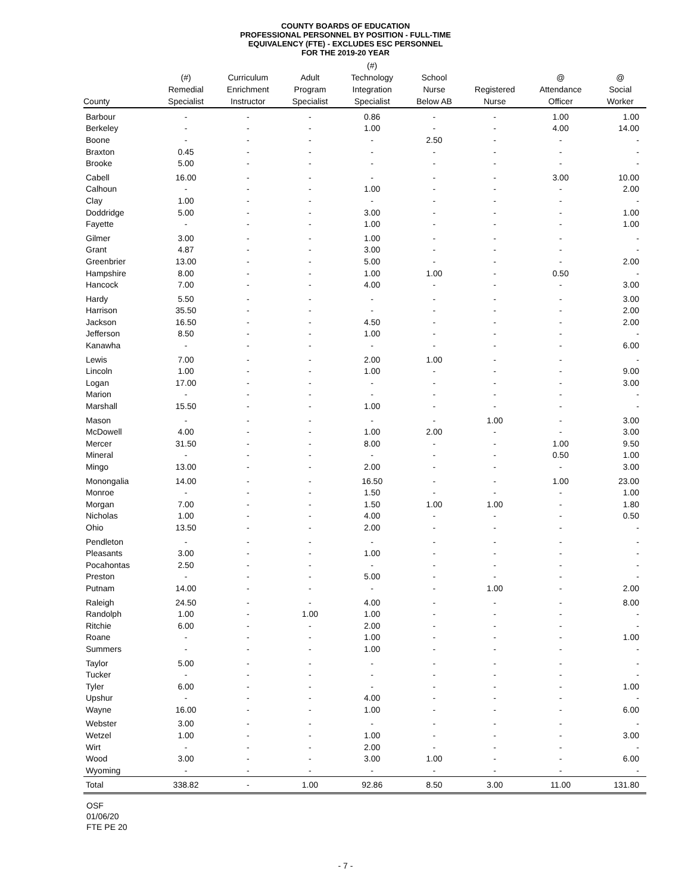COUNTY BOARDS OF EDUCATION
PROFESSIONAL PERSONNEL BY POSITION - FULL-TIME
EQUIVALENCY (FTE) - EXCLUDES ESC PERSONNEL
FOR THE 2019-20 YEAR
| County | (#) Remedial Specialist | Curriculum Enrichment Instructor | Adult Program Specialist | (#) Technology Integration Specialist | School Nurse Below AB | Registered Nurse | @ Attendance Officer | @ Social Worker |
| --- | --- | --- | --- | --- | --- | --- | --- | --- |
| Barbour | - | - | - | 0.86 | - | - | 1.00 | 1.00 |
| Berkeley | - | - | - | 1.00 | - | - | 4.00 | 14.00 |
| Boone | - | - | - | - | 2.50 | - | - | - |
| Braxton | 0.45 | - | - | - | - | - | - | - |
| Brooke | 5.00 | - | - | - | - | - | - | - |
| Cabell | 16.00 | - | - | - | - | - | 3.00 | 10.00 |
| Calhoun | - | - | - | 1.00 | - | - | - | 2.00 |
| Clay | 1.00 | - | - | - | - | - | - | - |
| Doddridge | 5.00 | - | - | 3.00 | - | - | - | 1.00 |
| Fayette | - | - | - | 1.00 | - | - | - | 1.00 |
| Gilmer | 3.00 | - | - | 1.00 | - | - | - | - |
| Grant | 4.87 | - | - | 3.00 | - | - | - | - |
| Greenbrier | 13.00 | - | - | 5.00 | - | - | - | 2.00 |
| Hampshire | 8.00 | - | - | 1.00 | 1.00 | - | 0.50 | - |
| Hancock | 7.00 | - | - | 4.00 | - | - | - | 3.00 |
| Hardy | 5.50 | - | - | - | - | - | - | 3.00 |
| Harrison | 35.50 | - | - | - | - | - | - | 2.00 |
| Jackson | 16.50 | - | - | 4.50 | - | - | - | 2.00 |
| Jefferson | 8.50 | - | - | 1.00 | - | - | - | - |
| Kanawha | - | - | - | - | - | - | - | 6.00 |
| Lewis | 7.00 | - | - | 2.00 | 1.00 | - | - | - |
| Lincoln | 1.00 | - | - | 1.00 | - | - | - | 9.00 |
| Logan | 17.00 | - | - | - | - | - | - | 3.00 |
| Marion | - | - | - | - | - | - | - | - |
| Marshall | 15.50 | - | - | 1.00 | - | - | - | - |
| Mason | - | - | - | - | - | 1.00 | - | 3.00 |
| McDowell | 4.00 | - | - | 1.00 | 2.00 | - | - | 3.00 |
| Mercer | 31.50 | - | - | 8.00 | - | - | 1.00 | 9.50 |
| Mineral | - | - | - | - | - | - | 0.50 | 1.00 |
| Mingo | 13.00 | - | - | 2.00 | - | - | - | 3.00 |
| Monongalia | 14.00 | - | - | 16.50 | - | - | 1.00 | 23.00 |
| Monroe | - | - | - | 1.50 | - | - | - | 1.00 |
| Morgan | 7.00 | - | - | 1.50 | 1.00 | 1.00 | - | 1.80 |
| Nicholas | 1.00 | - | - | 4.00 | - | - | - | 0.50 |
| Ohio | 13.50 | - | - | 2.00 | - | - | - | - |
| Pendleton | - | - | - | - | - | - | - | - |
| Pleasants | 3.00 | - | - | 1.00 | - | - | - | - |
| Pocahontas | 2.50 | - | - | - | - | - | - | - |
| Preston | - | - | - | 5.00 | - | - | - | - |
| Putnam | 14.00 | - | - | - | - | 1.00 | - | 2.00 |
| Raleigh | 24.50 | - | - | 4.00 | - | - | - | 8.00 |
| Randolph | 1.00 | - | 1.00 | 1.00 | - | - | - | - |
| Ritchie | 6.00 | - | - | 2.00 | - | - | - | - |
| Roane | - | - | - | 1.00 | - | - | - | 1.00 |
| Summers | - | - | - | 1.00 | - | - | - | - |
| Taylor | 5.00 | - | - | - | - | - | - | - |
| Tucker | - | - | - | - | - | - | - | - |
| Tyler | 6.00 | - | - | - | - | - | - | 1.00 |
| Upshur | - | - | - | 4.00 | - | - | - | - |
| Wayne | 16.00 | - | - | 1.00 | - | - | - | 6.00 |
| Webster | 3.00 | - | - | - | - | - | - | - |
| Wetzel | 1.00 | - | - | 1.00 | - | - | - | 3.00 |
| Wirt | - | - | - | 2.00 | - | - | - | - |
| Wood | 3.00 | - | - | 3.00 | 1.00 | - | - | 6.00 |
| Wyoming | - | - | - | - | - | - | - | - |
| Total | 338.82 | - | 1.00 | 92.86 | 8.50 | 3.00 | 11.00 | 131.80 |
OSF
01/06/20
FTE PE 20
- 7 -